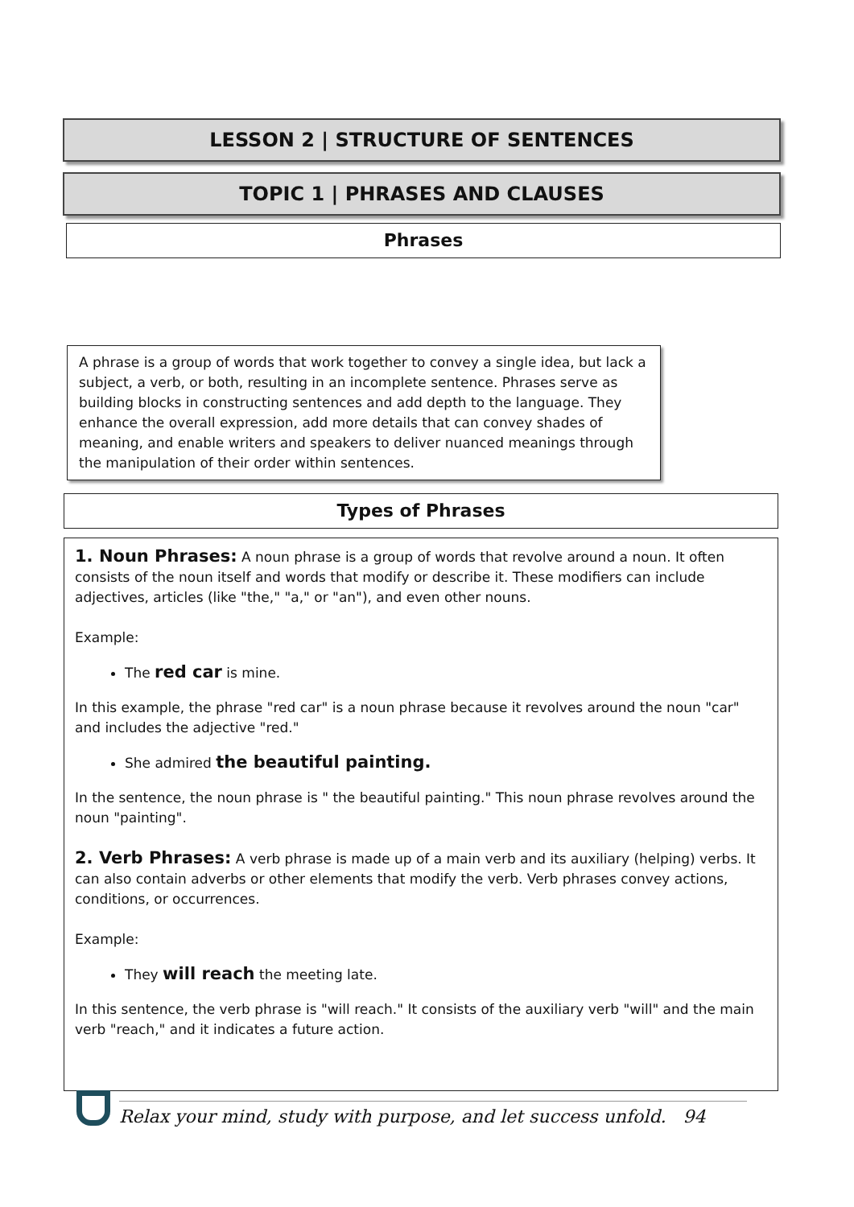LESSON 2 | STRUCTURE OF SENTENCES
TOPIC 1 | PHRASES AND CLAUSES
Phrases
A phrase is a group of words that work together to convey a single idea, but lack a subject, a verb, or both, resulting in an incomplete sentence. Phrases serve as building blocks in constructing sentences and add depth to the language. They enhance the overall expression, add more details that can convey shades of meaning, and enable writers and speakers to deliver nuanced meanings through the manipulation of their order within sentences.
Types of Phrases
1. Noun Phrases: A noun phrase is a group of words that revolve around a noun. It often consists of the noun itself and words that modify or describe it. These modifiers can include adjectives, articles (like "the," "a," or "an"), and even other nouns.
Example:
The red car is mine.
In this example, the phrase "red car" is a noun phrase because it revolves around the noun "car" and includes the adjective "red."
She admired the beautiful painting.
In the sentence, the noun phrase is " the beautiful painting." This noun phrase revolves around the noun "painting".
2. Verb Phrases: A verb phrase is made up of a main verb and its auxiliary (helping) verbs. It can also contain adverbs or other elements that modify the verb. Verb phrases convey actions, conditions, or occurrences.
Example:
They will reach the meeting late.
In this sentence, the verb phrase is "will reach." It consists of the auxiliary verb "will" and the main verb "reach," and it indicates a future action.
Relax your mind, study with purpose, and let success unfold. 94